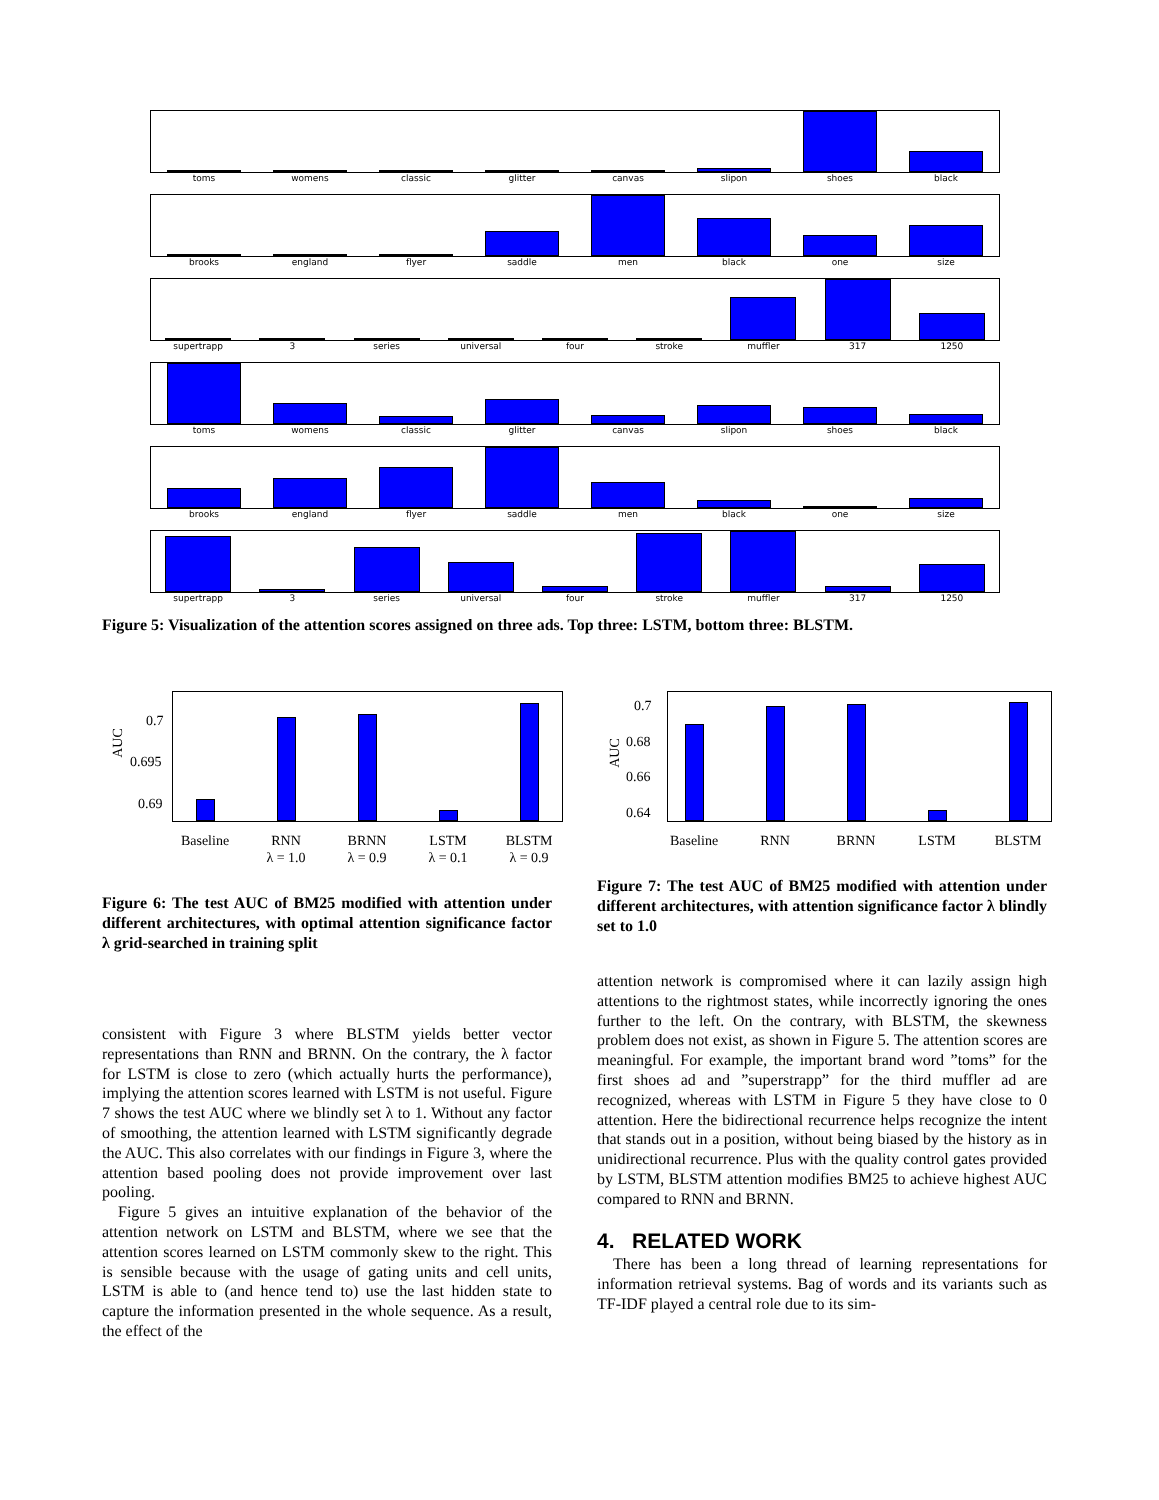toms womens classic glitter canvas slipon shoes black
brooks england flyer saddle men black one size
supertrapp 3 series universal four stroke muffler 317 1250
toms womens classic glitter canvas slipon shoes black
brooks england flyer saddle men black one size
supertrapp 3 series universal four stroke muffler 317 1250
Figure 5: Visualization of the attention scores assigned on three ads. Top three: LSTM, bottom three: BLSTM.
AUC
0.7
0.695
0.69
Baseline
RNN
λ = 1.0
BRNN
λ = 0.9
LSTM
λ = 0.1
BLSTM
λ = 0.9
AUC
0.7
0.68
0.66
0.64
Baseline RNN BRNN LSTM BLSTM
Figure 6: The test AUC of BM25 modified with attention under different architectures, with optimal attention significance factor λ grid-searched in training split
Figure 7: The test AUC of BM25 modified with attention under different architectures, with attention significance factor λ blindly set to 1.0
consistent with Figure 3 where BLSTM yields better vector representations than RNN and BRNN. On the contrary, the λ factor for LSTM is close to zero (which actually hurts the performance), implying the attention scores learned with LSTM is not useful. Figure 7 shows the test AUC where we blindly set λ to 1. Without any factor of smoothing, the attention learned with LSTM significantly degrade the AUC. This also correlates with our findings in Figure 3, where the attention based pooling does not provide improvement over last pooling.
Figure 5 gives an intuitive explanation of the behavior of the attention network on LSTM and BLSTM, where we see that the attention scores learned on LSTM commonly skew to the right. This is sensible because with the usage of gating units and cell units, LSTM is able to (and hence tend to) use the last hidden state to capture the information presented in the whole sequence. As a result, the effect of the
attention network is compromised where it can lazily assign high attentions to the rightmost states, while incorrectly ignoring the ones further to the left. On the contrary, with BLSTM, the skewness problem does not exist, as shown in Figure 5. The attention scores are meaningful. For example, the important brand word ”toms” for the first shoes ad and ”superstrapp” for the third muffler ad are recognized, whereas with LSTM in Figure 5 they have close to 0 attention. Here the bidirectional recurrence helps recognize the intent that stands out in a position, without being biased by the history as in unidirectional recurrence. Plus with the quality control gates provided by LSTM, BLSTM attention modifies BM25 to achieve highest AUC compared to RNN and BRNN.
4. RELATED WORK
There has been a long thread of learning representations for information retrieval systems. Bag of words and its variants such as TF-IDF played a central role due to its sim-